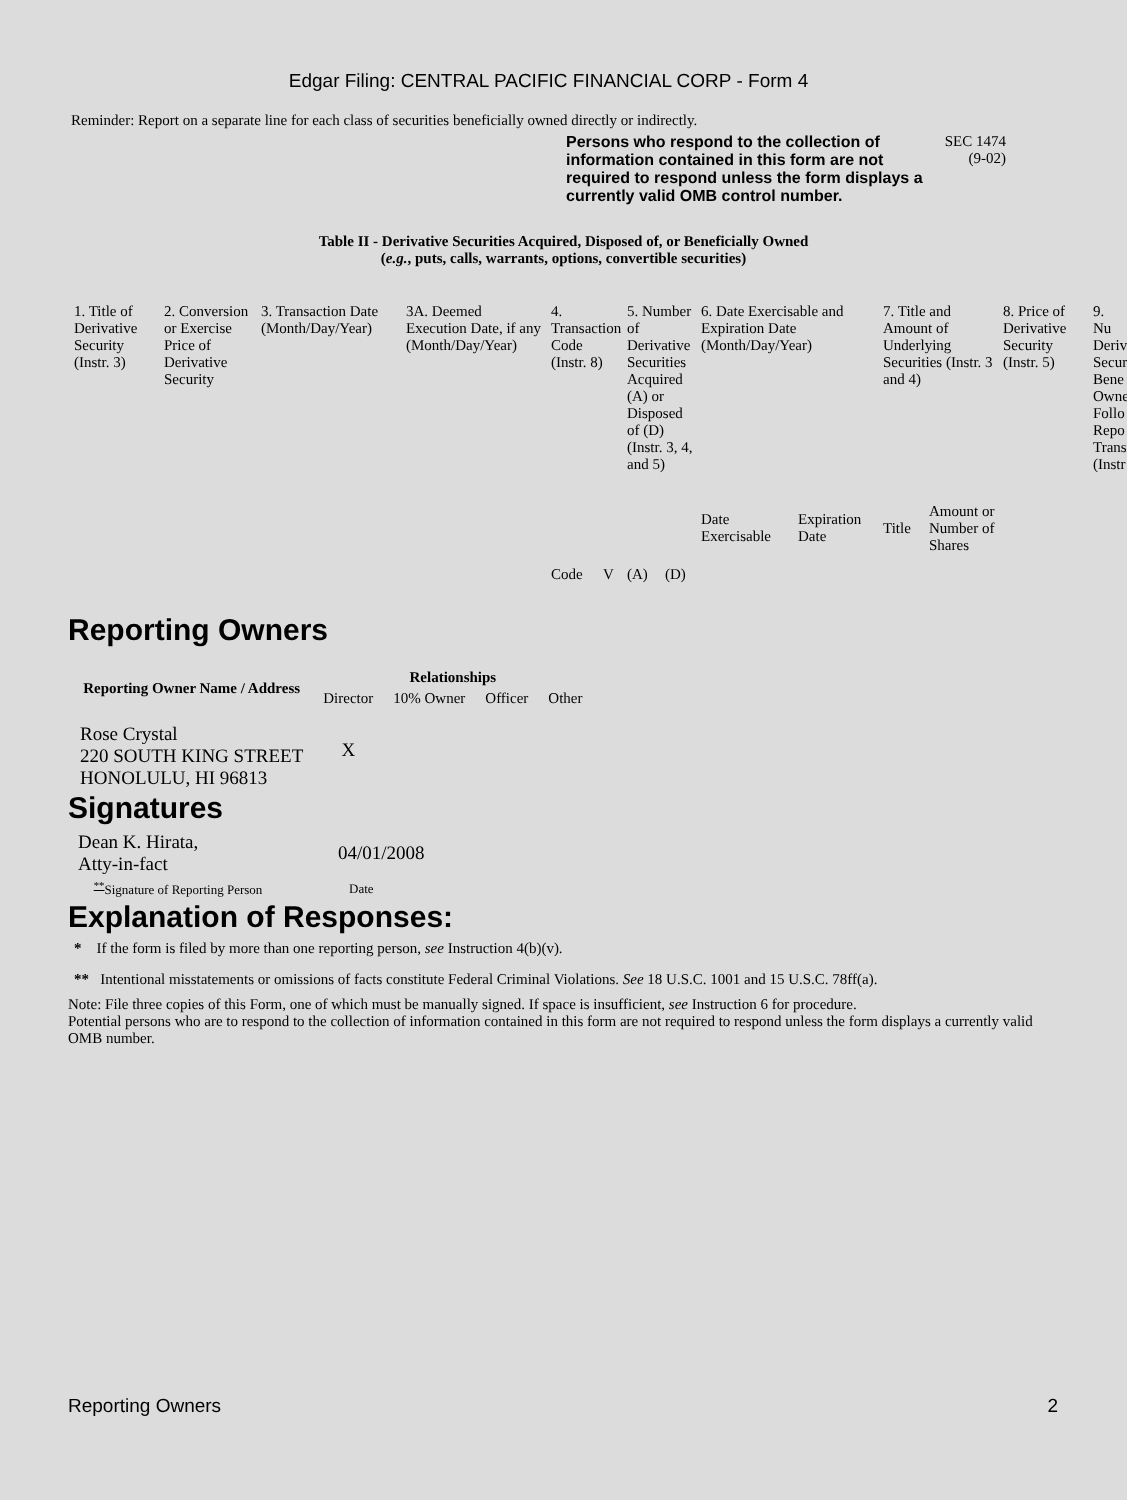Edgar Filing: CENTRAL PACIFIC FINANCIAL CORP - Form 4
Reminder: Report on a separate line for each class of securities beneficially owned directly or indirectly.
Persons who respond to the collection of information contained in this form are not required to respond unless the form displays a currently valid OMB control number.
SEC 1474
(9-02)
Table II - Derivative Securities Acquired, Disposed of, or Beneficially Owned
(e.g., puts, calls, warrants, options, convertible securities)
| 1. Title of Derivative Security (Instr. 3) | 2. Conversion or Exercise Price of Derivative Security | 3. Transaction Date (Month/Day/Year) | 3A. Deemed Execution Date, if any (Month/Day/Year) | 4. Transaction Code (Instr. 8) | | 5. Number of Derivative Securities Acquired (A) or Disposed of (D) (Instr. 3, 4, and 5) | | 6. Date Exercisable and Expiration Date (Month/Day/Year) | | 7. Title and Amount of Underlying Securities (Instr. 3 and 4) | | 8. Price of Derivative Security (Instr. 5) | 9. Nu Deriv Secur Bene Owne Follo Repo Trans (Instr |
| --- | --- | --- | --- | --- | --- | --- | --- | --- | --- | --- | --- | --- | --- |
| | | | | Code | V | (A) | (D) | Date Exercisable | Expiration Date | Title | Amount or Number of Shares | | |
Reporting Owners
| Reporting Owner Name / Address | Relationships | | | |
| --- | --- | --- | --- | --- |
| | Director | 10% Owner | Officer | Other |
| Rose Crystal 220 SOUTH KING STREET HONOLULU, HI 96813 | X | | | |
Signatures
| Dean K. Hirata, Atty-in-fact | 04/01/2008 |
| <sup>**</sup> Signature of Reporting Person | Date |
Explanation of Responses:
* If the form is filed by more than one reporting person, see Instruction 4(b)(v).
** Intentional misstatements or omissions of facts constitute Federal Criminal Violations. See 18 U.S.C. 1001 and 15 U.S.C. 78ff(a).
Note: File three copies of this Form, one of which must be manually signed. If space is insufficient, see Instruction 6 for procedure.
Potential persons who are to respond to the collection of information contained in this form are not required to respond unless the form displays a currently valid OMB number.
Reporting Owners 2